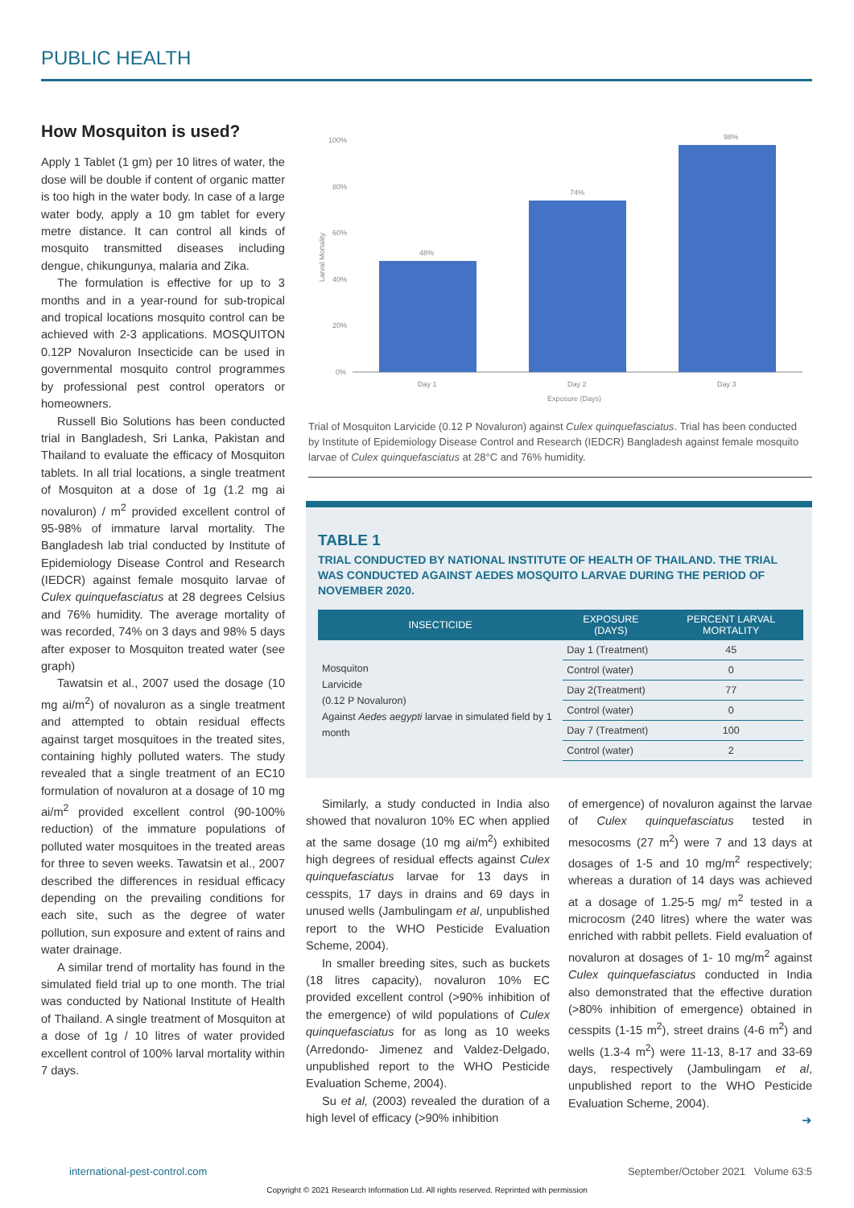PUBLIC HEALTH
How Mosquiton is used?
Apply 1 Tablet (1 gm) per 10 litres of water, the dose will be double if content of organic matter is too high in the water body. In case of a large water body, apply a 10 gm tablet for every metre distance. It can control all kinds of mosquito transmitted diseases including dengue, chikungunya, malaria and Zika.
The formulation is effective for up to 3 months and in a year-round for sub-tropical and tropical locations mosquito control can be achieved with 2-3 applications. MOSQUITON 0.12P Novaluron Insecticide can be used in governmental mosquito control programmes by professional pest control operators or homeowners.
Russell Bio Solutions has been conducted trial in Bangladesh, Sri Lanka, Pakistan and Thailand to evaluate the efficacy of Mosquiton tablets. In all trial locations, a single treatment of Mosquiton at a dose of 1g (1.2 mg ai novaluron) / m<sup>2</sup> provided excellent control of 95-98% of immature larval mortality. The Bangladesh lab trial conducted by Institute of Epidemiology Disease Control and Research (IEDCR) against female mosquito larvae of Culex quinquefasciatus at 28 degrees Celsius and 76% humidity. The average mortality of was recorded, 74% on 3 days and 98% 5 days after exposer to Mosquiton treated water (see graph)
Tawatsin et al., 2007 used the dosage (10 mg ai/m<sup>2</sup>) of novaluron as a single treatment and attempted to obtain residual effects against target mosquitoes in the treated sites, containing highly polluted waters. The study revealed that a single treatment of an EC10 formulation of novaluron at a dosage of 10 mg ai/m<sup>2</sup> provided excellent control (90-100% reduction) of the immature populations of polluted water mosquitoes in the treated areas for three to seven weeks. Tawatsin et al., 2007 described the differences in residual efficacy depending on the prevailing conditions for each site, such as the degree of water pollution, sun exposure and extent of rains and water drainage.
A similar trend of mortality has found in the simulated field trial up to one month. The trial was conducted by National Institute of Health of Thailand. A single treatment of Mosquiton at a dose of 1g / 10 litres of water provided excellent control of 100% larval mortality within 7 days.
100%
80%
60%
40%
20%
0%
Larval Mortality
48%
74%
98%
Day 1
Day 2
Day 3
Exposure (Days)
Trial of Mosquiton Larvicide (0.12 P Novaluron) against Culex quinquefasciatus. Trial has been conducted by Institute of Epidemiology Disease Control and Research (IEDCR) Bangladesh against female mosquito larvae of Culex quinquefasciatus at 28°C and 76% humidity.
TABLE 1
TRIAL CONDUCTED BY NATIONAL INSTITUTE OF HEALTH OF THAILAND. THE TRIAL WAS CONDUCTED AGAINST AEDES MOSQUITO LARVAE DURING THE PERIOD OF NOVEMBER 2020.
| INSECTICIDE | EXPOSURE (DAYS) | PERCENT LARVAL MORTALITY |
| --- | --- | --- |
| Mosquiton Larvicide (0.12 P Novaluron) Against Aedes aegypti larvae in simulated field by 1 month | Day 1 (Treatment) | 45 |
| | Control (water) | 0 |
| | Day 2(Treatment) | 77 |
| | Control (water) | 0 |
| | Day 7 (Treatment) | 100 |
| | Control (water) | 2 |
Similarly, a study conducted in India also showed that novaluron 10% EC when applied at the same dosage (10 mg ai/m<sup>2</sup>) exhibited high degrees of residual effects against Culex quinquefasciatus larvae for 13 days in cesspits, 17 days in drains and 69 days in unused wells (Jambulingam et al, unpublished report to the WHO Pesticide Evaluation Scheme, 2004).
In smaller breeding sites, such as buckets (18 litres capacity), novaluron 10% EC provided excellent control (>90% inhibition of the emergence) of wild populations of Culex quinquefasciatus for as long as 10 weeks (Arredondo- Jimenez and Valdez-Delgado, unpublished report to the WHO Pesticide Evaluation Scheme, 2004).
Su et al, (2003) revealed the duration of a high level of efficacy (>90% inhibition
of emergence) of novaluron against the larvae of Culex quinquefasciatus tested in mesocosms (27 m<sup>2</sup>) were 7 and 13 days at dosages of 1-5 and 10 mg/m<sup>2</sup> respectively; whereas a duration of 14 days was achieved at a dosage of 1.25-5 mg/ m<sup>2</sup> tested in a microcosm (240 litres) where the water was enriched with rabbit pellets. Field evaluation of novaluron at dosages of 1- 10 mg/m<sup>2</sup> against Culex quinquefasciatus conducted in India also demonstrated that the effective duration (>80% inhibition of emergence) obtained in cesspits (1-15 m<sup>2</sup>), street drains (4-6 m<sup>2</sup>) and wells (1.3-4 m<sup>2</sup>) were 11-13, 8-17 and 33-69 days, respectively (Jambulingam et al, unpublished report to the WHO Pesticide Evaluation Scheme, 2004).
➜
international-pest-control.com
September/October 2021 Volume 63:5
Copyright © 2021 Research Information Ltd. All rights reserved. Reprinted with permission